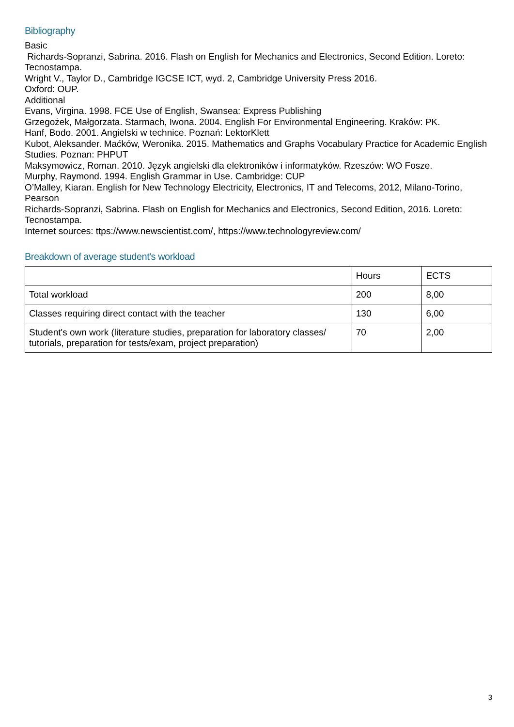Bibliography
Basic
Richards-Sopranzi, Sabrina. 2016. Flash on English for Mechanics and Electronics, Second Edition. Loreto: Tecnostampa.
Wright V., Taylor D., Cambridge IGCSE ICT, wyd. 2, Cambridge University Press 2016.
Oxford: OUP.
Additional
Evans, Virgina. 1998. FCE Use of English, Swansea: Express Publishing
Grzegożek, Małgorzata. Starmach, Iwona. 2004. English For Environmental Engineering. Kraków: PK.
Hanf, Bodo. 2001. Angielski w technice. Poznań: LektorKlett
Kubot, Aleksander. Maćków, Weronika. 2015. Mathematics and Graphs Vocabulary Practice for Academic English Studies. Poznan: PHPUT
Maksymowicz, Roman. 2010. Język angielski dla elektroników i informatyków. Rzeszów: WO Fosze.
Murphy, Raymond. 1994. English Grammar in Use. Cambridge: CUP
O’Malley, Kiaran. English for New Technology Electricity, Electronics, IT and Telecoms, 2012, Milano-Torino, Pearson
Richards-Sopranzi, Sabrina. Flash on English for Mechanics and Electronics, Second Edition, 2016. Loreto: Tecnostampa.
Internet sources: ttps://www.newscientist.com/, https://www.technologyreview.com/
Breakdown of average student's workload
| | Hours | ECTS |
| Total workload | 200 | 8,00 |
| Classes requiring direct contact with the teacher | 130 | 6,00 |
| Student's own work (literature studies, preparation for laboratory classes/ tutorials, preparation for tests/exam, project preparation) | 70 | 2,00 |
3